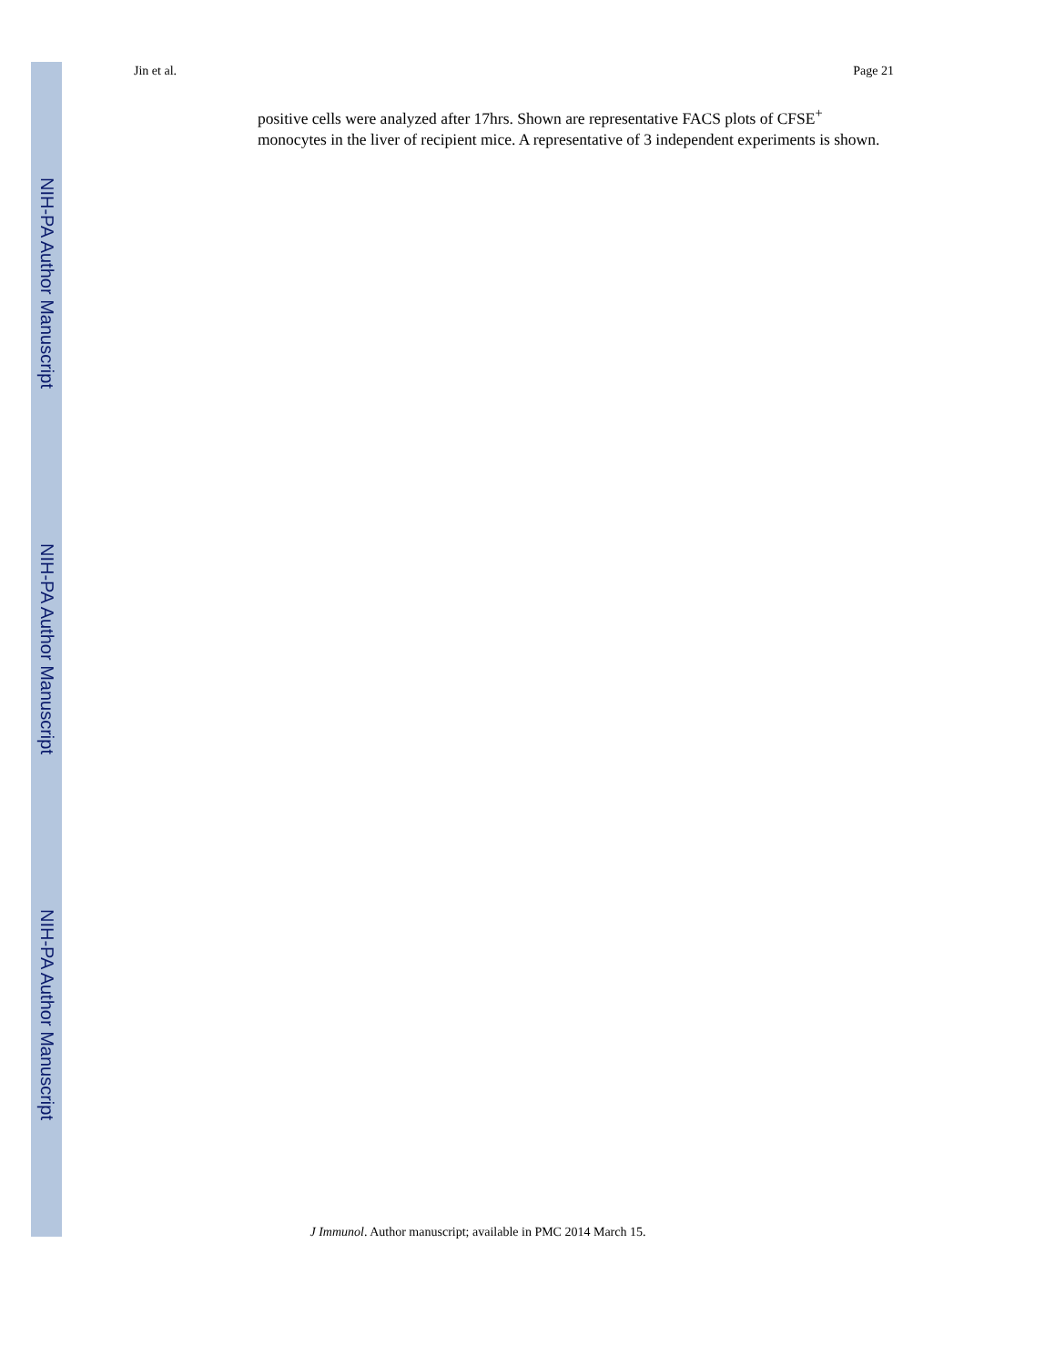NIH-PA Author Manuscript
NIH-PA Author Manuscript
NIH-PA Author Manuscript
Jin et al. Page 21
positive cells were analyzed after 17hrs. Shown are representative FACS plots of CFSE<sup>+</sup> monocytes in the liver of recipient mice. A representative of 3 independent experiments is shown.
J Immunol. Author manuscript; available in PMC 2014 March 15.